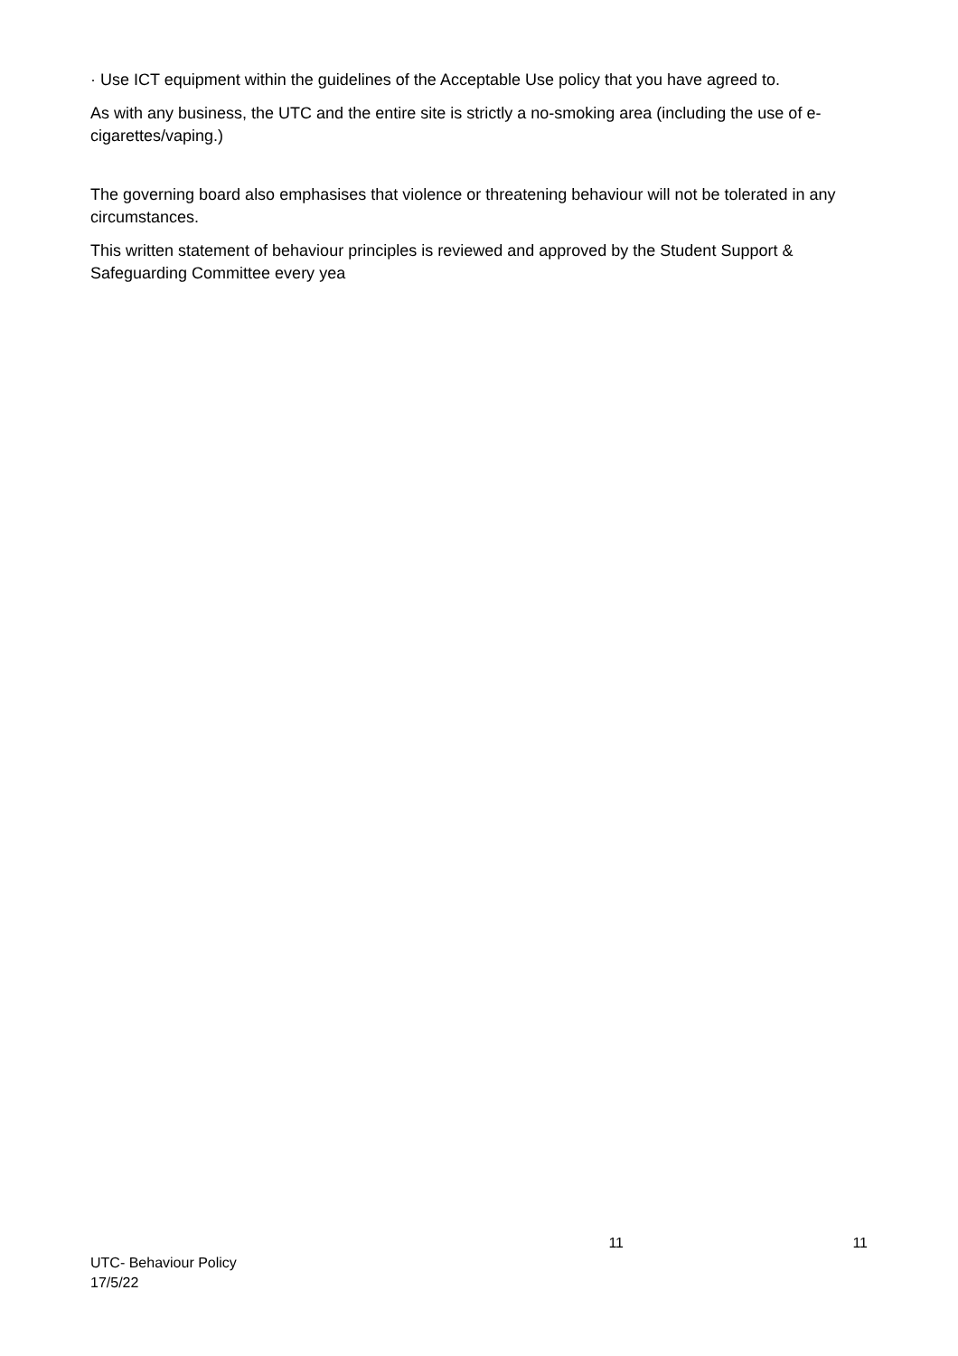· Use ICT equipment within the guidelines of the Acceptable Use policy that you have agreed to.
As with any business, the UTC and the entire site is strictly a no-smoking area (including the use of e-cigarettes/vaping.)
The governing board also emphasises that violence or threatening behaviour will not be tolerated in any circumstances.
This written statement of behaviour principles is reviewed and approved by the Student Support & Safeguarding Committee every yea
11 11
UTC- Behaviour Policy
17/5/22